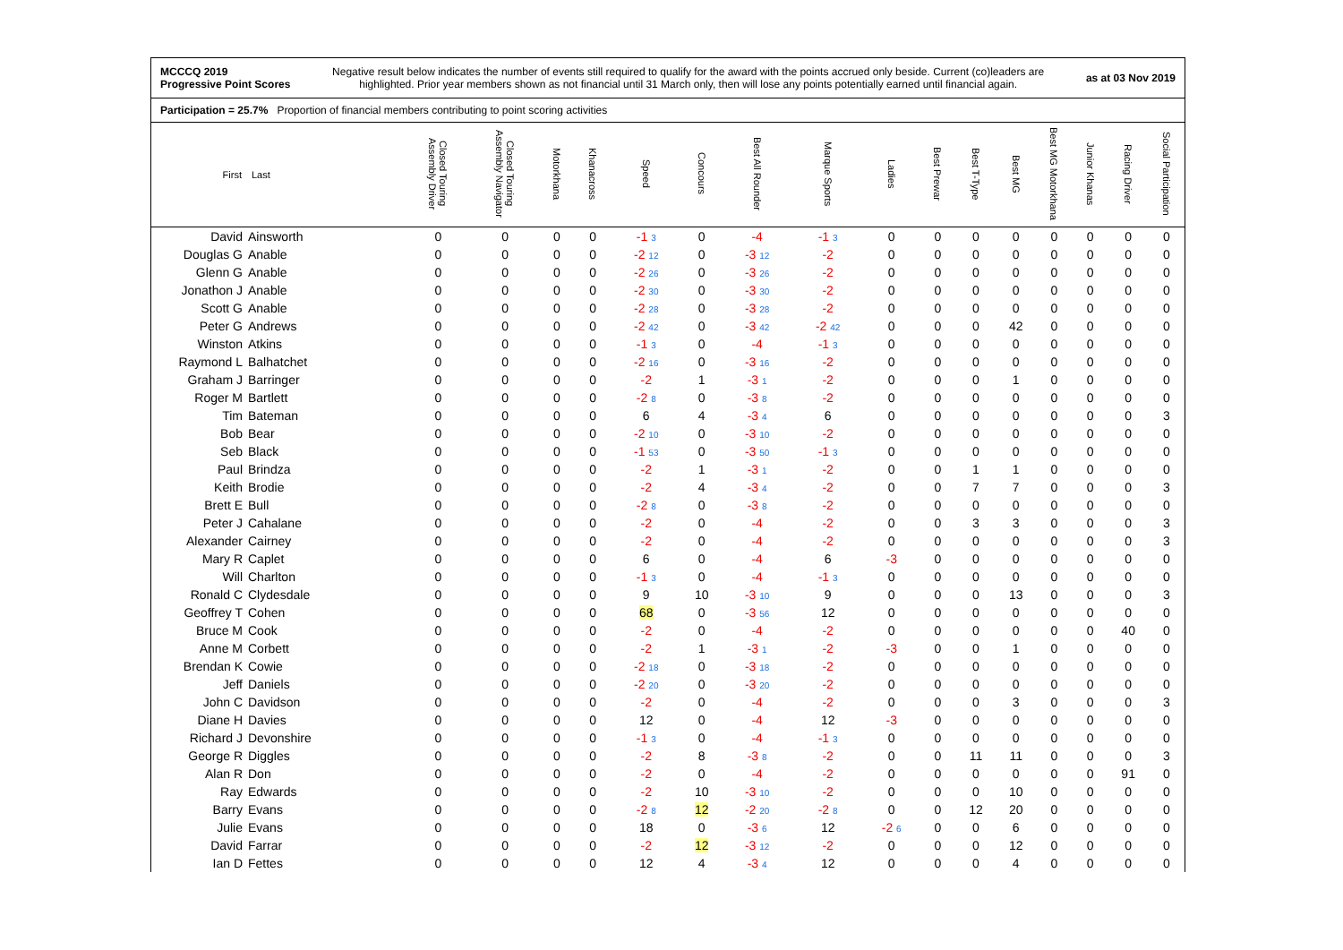MCCCQ 2019
Progressive Point Scores
Negative result below indicates the number of events still required to qualify for the award with the points accrued only beside. Current (co)leaders are highlighted. Prior year members shown as not financial until 31 March only, then will lose any points potentially earned until financial again.
as at 03 Nov 2019
Participation = 25.7% Proportion of financial members contributing to point scoring activities
| First | Last | Closed Touring Assembly Driver | Closed Touring Assembly Navigator | Motorkhana | Khanacross | Speed | Concours | Best All Rounder | Marque Sports | Ladies | Best Prewar | Best T-Type | Best MG | Best MG Motorkhana | Junior Khanas | Racing Driver | Social Participation |
| --- | --- | --- | --- | --- | --- | --- | --- | --- | --- | --- | --- | --- | --- | --- | --- | --- | --- |
| David | Ainsworth | 0 | 0 | 0 | 0 | -1 3 | 0 | -4 | -1 3 | 0 | 0 | 0 | 0 | 0 | 0 | 0 | 0 |
| Douglas G | Anable | 0 | 0 | 0 | 0 | -2 12 | 0 | -3 12 | -2 | 0 | 0 | 0 | 0 | 0 | 0 | 0 | 0 |
| Glenn G | Anable | 0 | 0 | 0 | 0 | -2 26 | 0 | -3 26 | -2 | 0 | 0 | 0 | 0 | 0 | 0 | 0 | 0 |
| Jonathon J | Anable | 0 | 0 | 0 | 0 | -2 30 | 0 | -3 30 | -2 | 0 | 0 | 0 | 0 | 0 | 0 | 0 | 0 |
| Scott G | Anable | 0 | 0 | 0 | 0 | -2 28 | 0 | -3 28 | -2 | 0 | 0 | 0 | 0 | 0 | 0 | 0 | 0 |
| Peter G | Andrews | 0 | 0 | 0 | 0 | -2 42 | 0 | -3 42 | -2 42 | 0 | 0 | 0 | 42 | 0 | 0 | 0 | 0 |
| Winston | Atkins | 0 | 0 | 0 | 0 | -1 3 | 0 | -4 | -1 3 | 0 | 0 | 0 | 0 | 0 | 0 | 0 | 0 |
| Raymond L | Balhatchet | 0 | 0 | 0 | 0 | -2 16 | 0 | -3 16 | -2 | 0 | 0 | 0 | 0 | 0 | 0 | 0 | 0 |
| Graham J | Barringer | 0 | 0 | 0 | 0 | -2 | 1 | -3 1 | -2 | 0 | 0 | 0 | 1 | 0 | 0 | 0 | 0 |
| Roger M | Bartlett | 0 | 0 | 0 | 0 | -2 8 | 0 | -3 8 | -2 | 0 | 0 | 0 | 0 | 0 | 0 | 0 | 0 |
| Tim | Bateman | 0 | 0 | 0 | 0 | 6 | 4 | -3 4 | 6 | 0 | 0 | 0 | 0 | 0 | 0 | 0 | 3 |
| Bob | Bear | 0 | 0 | 0 | 0 | -2 10 | 0 | -3 10 | -2 | 0 | 0 | 0 | 0 | 0 | 0 | 0 | 0 |
| Seb | Black | 0 | 0 | 0 | 0 | -1 53 | 0 | -3 50 | -1 3 | 0 | 0 | 0 | 0 | 0 | 0 | 0 | 0 |
| Paul | Brindza | 0 | 0 | 0 | 0 | -2 | 1 | -3 1 | -2 | 0 | 0 | 1 | 1 | 0 | 0 | 0 | 0 |
| Keith | Brodie | 0 | 0 | 0 | 0 | -2 | 4 | -3 4 | -2 | 0 | 0 | 7 | 7 | 0 | 0 | 0 | 3 |
| Brett E | Bull | 0 | 0 | 0 | 0 | -2 8 | 0 | -3 8 | -2 | 0 | 0 | 0 | 0 | 0 | 0 | 0 | 0 |
| Peter J | Cahalane | 0 | 0 | 0 | 0 | -2 | 0 | -4 | -2 | 0 | 0 | 3 | 3 | 0 | 0 | 0 | 3 |
| Alexander | Cairney | 0 | 0 | 0 | 0 | -2 | 0 | -4 | -2 | 0 | 0 | 0 | 0 | 0 | 0 | 0 | 3 |
| Mary R | Caplet | 0 | 0 | 0 | 0 | 6 | 0 | -4 | 6 | -3 | 0 | 0 | 0 | 0 | 0 | 0 | 0 |
| Will | Charlton | 0 | 0 | 0 | 0 | -1 3 | 0 | -4 | -1 3 | 0 | 0 | 0 | 0 | 0 | 0 | 0 | 0 |
| Ronald C | Clydesdale | 0 | 0 | 0 | 0 | 9 | 10 | -3 10 | 9 | 0 | 0 | 0 | 13 | 0 | 0 | 0 | 3 |
| Geoffrey T | Cohen | 0 | 0 | 0 | 0 | 68 | 0 | -3 56 | 12 | 0 | 0 | 0 | 0 | 0 | 0 | 0 | 0 |
| Bruce M | Cook | 0 | 0 | 0 | 0 | -2 | 0 | -4 | -2 | 0 | 0 | 0 | 0 | 0 | 0 | 40 | 0 |
| Anne M | Corbett | 0 | 0 | 0 | 0 | -2 | 1 | -3 1 | -2 | -3 | 0 | 0 | 1 | 0 | 0 | 0 | 0 |
| Brendan K | Cowie | 0 | 0 | 0 | 0 | -2 18 | 0 | -3 18 | -2 | 0 | 0 | 0 | 0 | 0 | 0 | 0 | 0 |
| Jeff | Daniels | 0 | 0 | 0 | 0 | -2 20 | 0 | -3 20 | -2 | 0 | 0 | 0 | 0 | 0 | 0 | 0 | 0 |
| John C | Davidson | 0 | 0 | 0 | 0 | -2 | 0 | -4 | -2 | 0 | 0 | 0 | 3 | 0 | 0 | 0 | 3 |
| Diane H | Davies | 0 | 0 | 0 | 0 | 12 | 0 | -4 | 12 | -3 | 0 | 0 | 0 | 0 | 0 | 0 | 0 |
| Richard J | Devonshire | 0 | 0 | 0 | 0 | -1 3 | 0 | -4 | -1 3 | 0 | 0 | 0 | 0 | 0 | 0 | 0 | 0 |
| George R | Diggles | 0 | 0 | 0 | 0 | -2 | 8 | -3 8 | -2 | 0 | 0 | 11 | 11 | 0 | 0 | 0 | 3 |
| Alan R | Don | 0 | 0 | 0 | 0 | -2 | 0 | -4 | -2 | 0 | 0 | 0 | 0 | 0 | 0 | 91 | 0 |
| Ray | Edwards | 0 | 0 | 0 | 0 | -2 | 10 | -3 10 | -2 | 0 | 0 | 0 | 10 | 0 | 0 | 0 | 0 |
| Barry | Evans | 0 | 0 | 0 | 0 | -2 8 | 12 | -2 20 | -2 8 | 0 | 0 | 12 | 20 | 0 | 0 | 0 | 0 |
| Julie | Evans | 0 | 0 | 0 | 0 | 18 | 0 | -3 6 | 12 | -2 6 | 0 | 0 | 6 | 0 | 0 | 0 | 0 |
| David | Farrar | 0 | 0 | 0 | 0 | -2 | 12 | -3 12 | -2 | 0 | 0 | 0 | 12 | 0 | 0 | 0 | 0 |
| Ian D | Fettes | 0 | 0 | 0 | 0 | 12 | 4 | -3 4 | 12 | 0 | 0 | 0 | 4 | 0 | 0 | 0 | 0 |